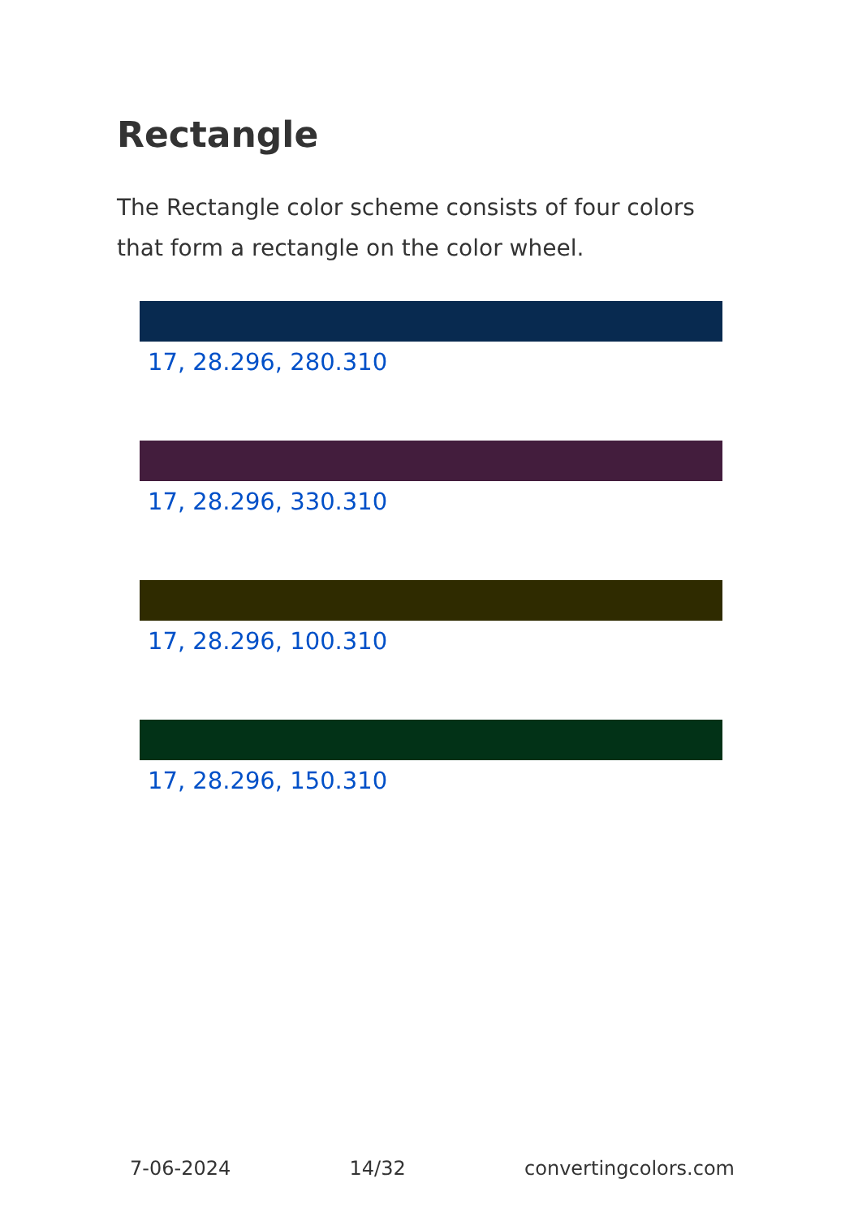Rectangle
The Rectangle color scheme consists of four colors that form a rectangle on the color wheel.
17, 28.296, 280.310
17, 28.296, 330.310
17, 28.296, 100.310
17, 28.296, 150.310
7-06-2024 14/32 convertingcolors.com